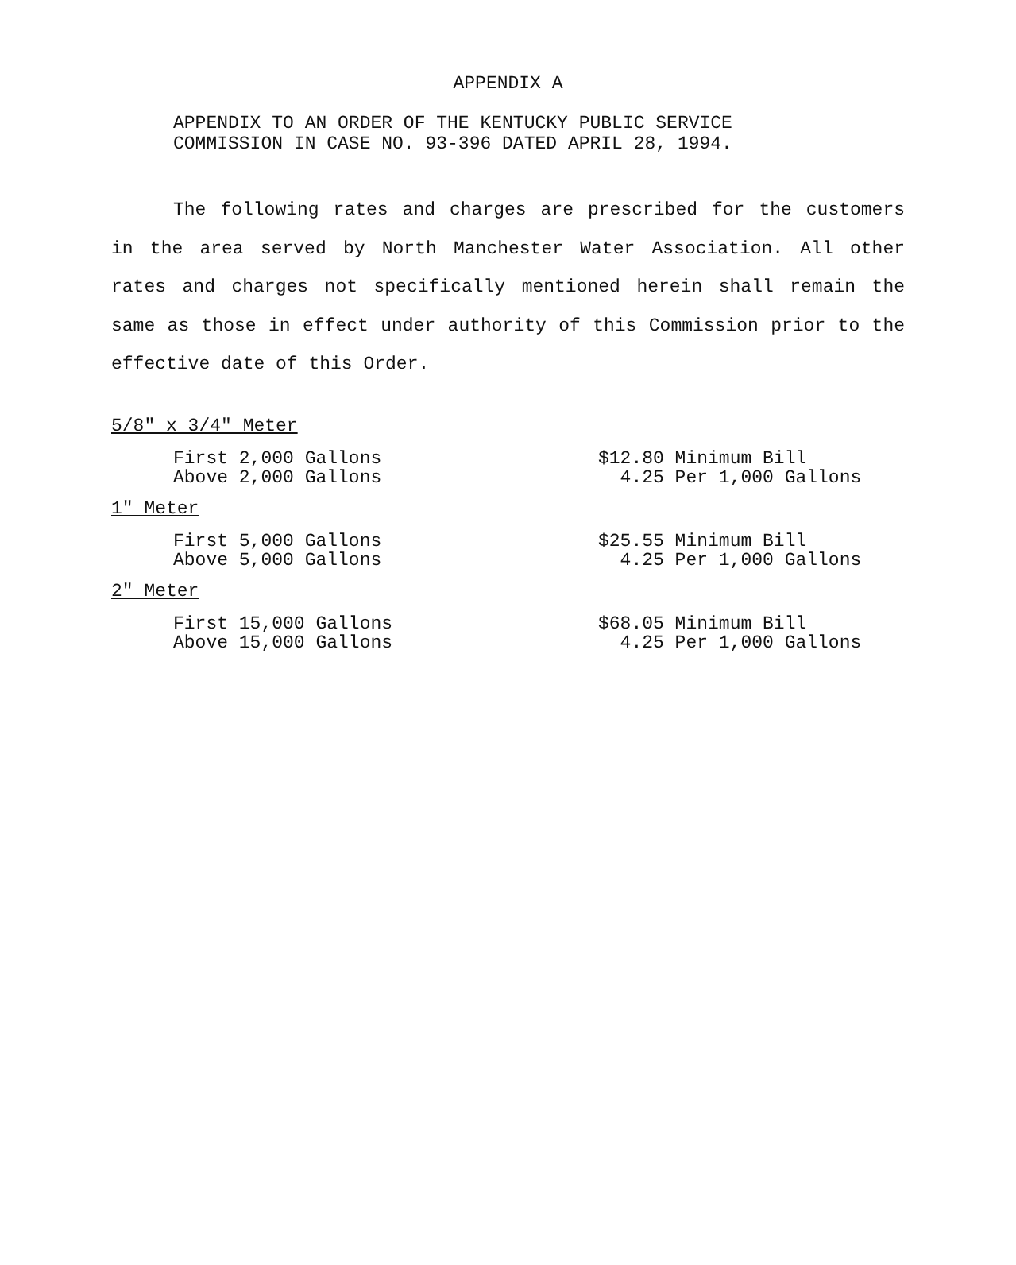APPENDIX A
APPENDIX TO AN ORDER OF THE KENTUCKY PUBLIC SERVICE
COMMISSION IN CASE NO. 93-396 DATED APRIL 28, 1994.
The following rates and charges are prescribed for the customers in the area served by North Manchester Water Association. All other rates and charges not specifically mentioned herein shall remain the same as those in effect under authority of this Commission prior to the effective date of this Order.
5/8" x 3/4" Meter
| First 2,000 Gallons | $12.80 Minimum Bill |
| Above 2,000 Gallons | 4.25 Per 1,000 Gallons |
1" Meter
| First 5,000 Gallons | $25.55 Minimum Bill |
| Above 5,000 Gallons | 4.25 Per 1,000 Gallons |
2" Meter
| First 15,000 Gallons | $68.05 Minimum Bill |
| Above 15,000 Gallons | 4.25 Per 1,000 Gallons |